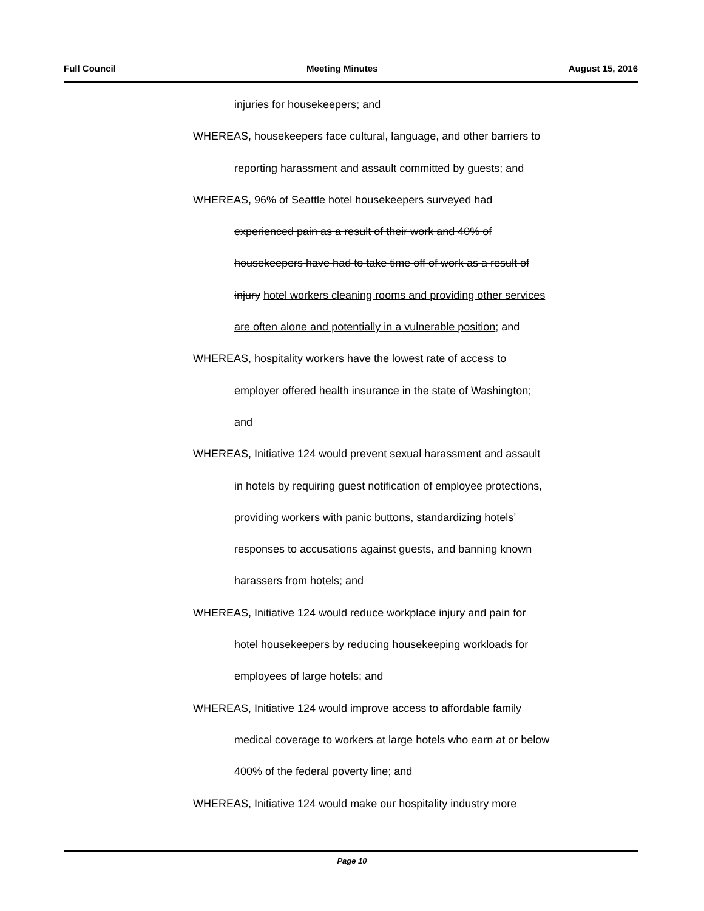Full Council Meeting Minutes August 15, 2016
injuries for housekeepers; and
WHEREAS, housekeepers face cultural, language, and other barriers to
reporting harassment and assault committed by guests; and
WHEREAS, 96% of Seattle hotel housekeepers surveyed had
experienced pain as a result of their work and 40% of
housekeepers have had to take time off of work as a result of
injury hotel workers cleaning rooms and providing other services
are often alone and potentially in a vulnerable position; and
WHEREAS, hospitality workers have the lowest rate of access to
employer offered health insurance in the state of Washington;
and
WHEREAS, Initiative 124 would prevent sexual harassment and assault
in hotels by requiring guest notification of employee protections,
providing workers with panic buttons, standardizing hotels’
responses to accusations against guests, and banning known
harassers from hotels; and
WHEREAS, Initiative 124 would reduce workplace injury and pain for
hotel housekeepers by reducing housekeeping workloads for
employees of large hotels; and
WHEREAS, Initiative 124 would improve access to affordable family
medical coverage to workers at large hotels who earn at or below
400% of the federal poverty line; and
WHEREAS, Initiative 124 would make our hospitality industry more
Page 10